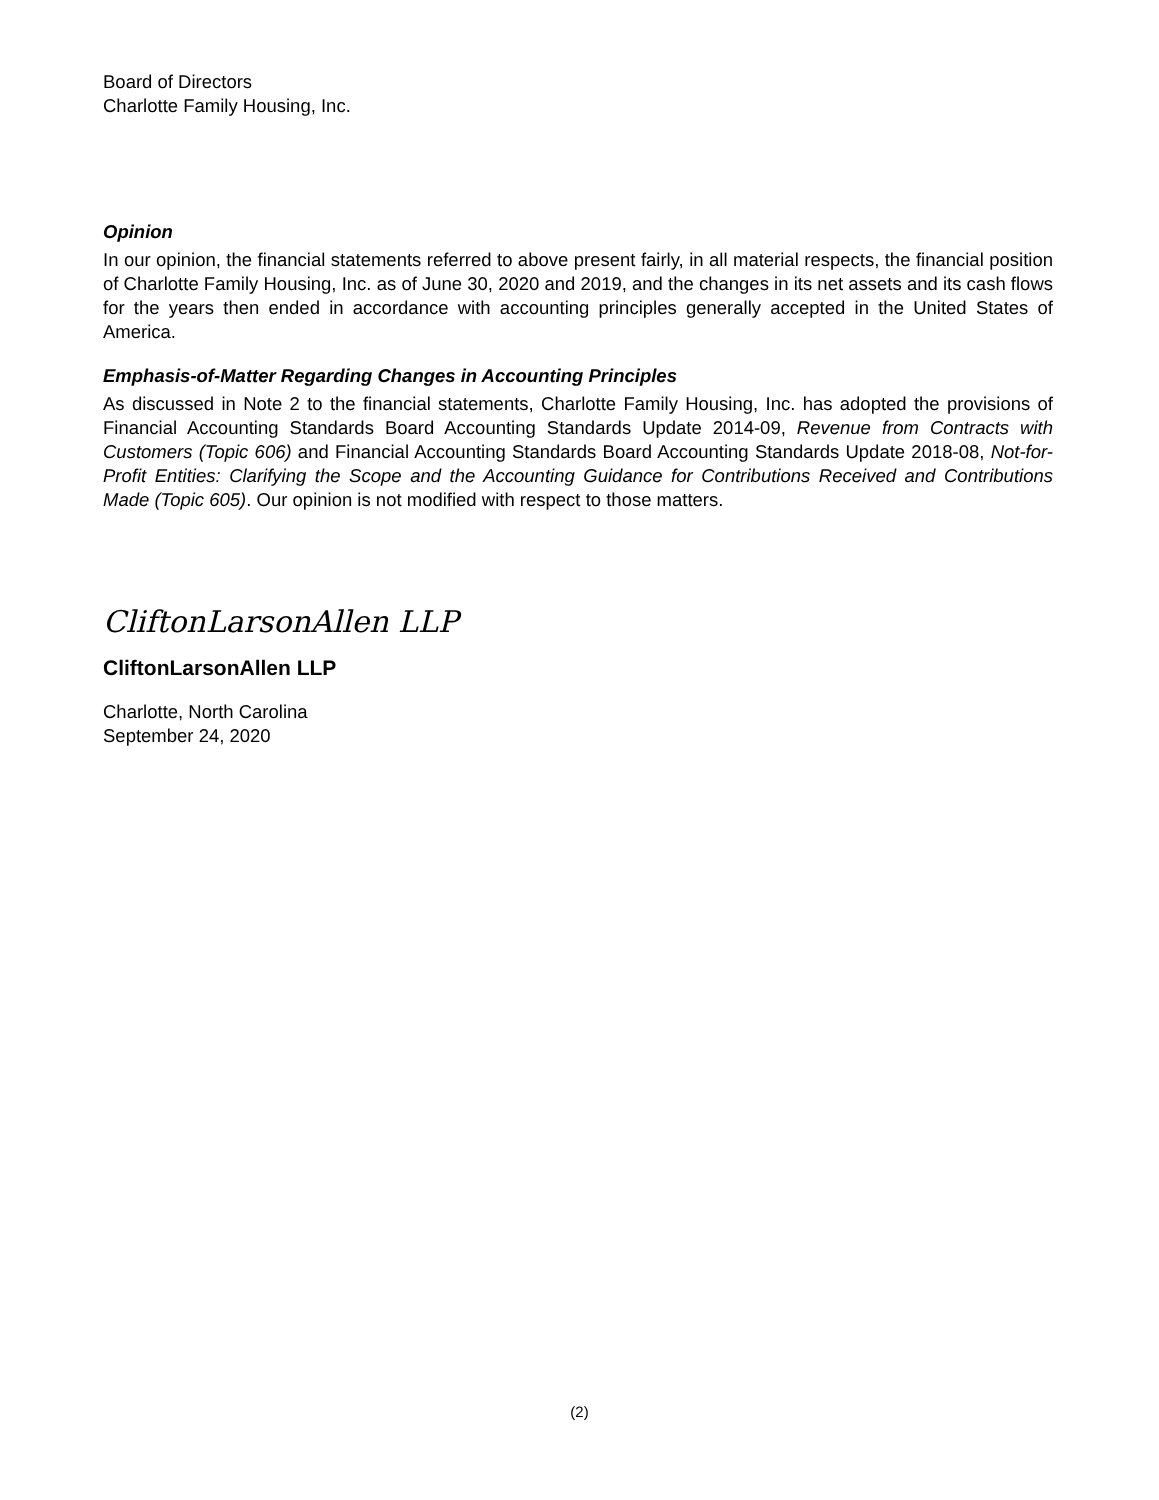Board of Directors
Charlotte Family Housing, Inc.
Opinion
In our opinion, the financial statements referred to above present fairly, in all material respects, the financial position of Charlotte Family Housing, Inc. as of June 30, 2020 and 2019, and the changes in its net assets and its cash flows for the years then ended in accordance with accounting principles generally accepted in the United States of America.
Emphasis-of-Matter Regarding Changes in Accounting Principles
As discussed in Note 2 to the financial statements, Charlotte Family Housing, Inc. has adopted the provisions of Financial Accounting Standards Board Accounting Standards Update 2014-09, Revenue from Contracts with Customers (Topic 606) and Financial Accounting Standards Board Accounting Standards Update 2018-08, Not-for-Profit Entities: Clarifying the Scope and the Accounting Guidance for Contributions Received and Contributions Made (Topic 605). Our opinion is not modified with respect to those matters.
CliftonLarsonAllen LLP
CliftonLarsonAllen LLP
Charlotte, North Carolina
September 24, 2020
(2)